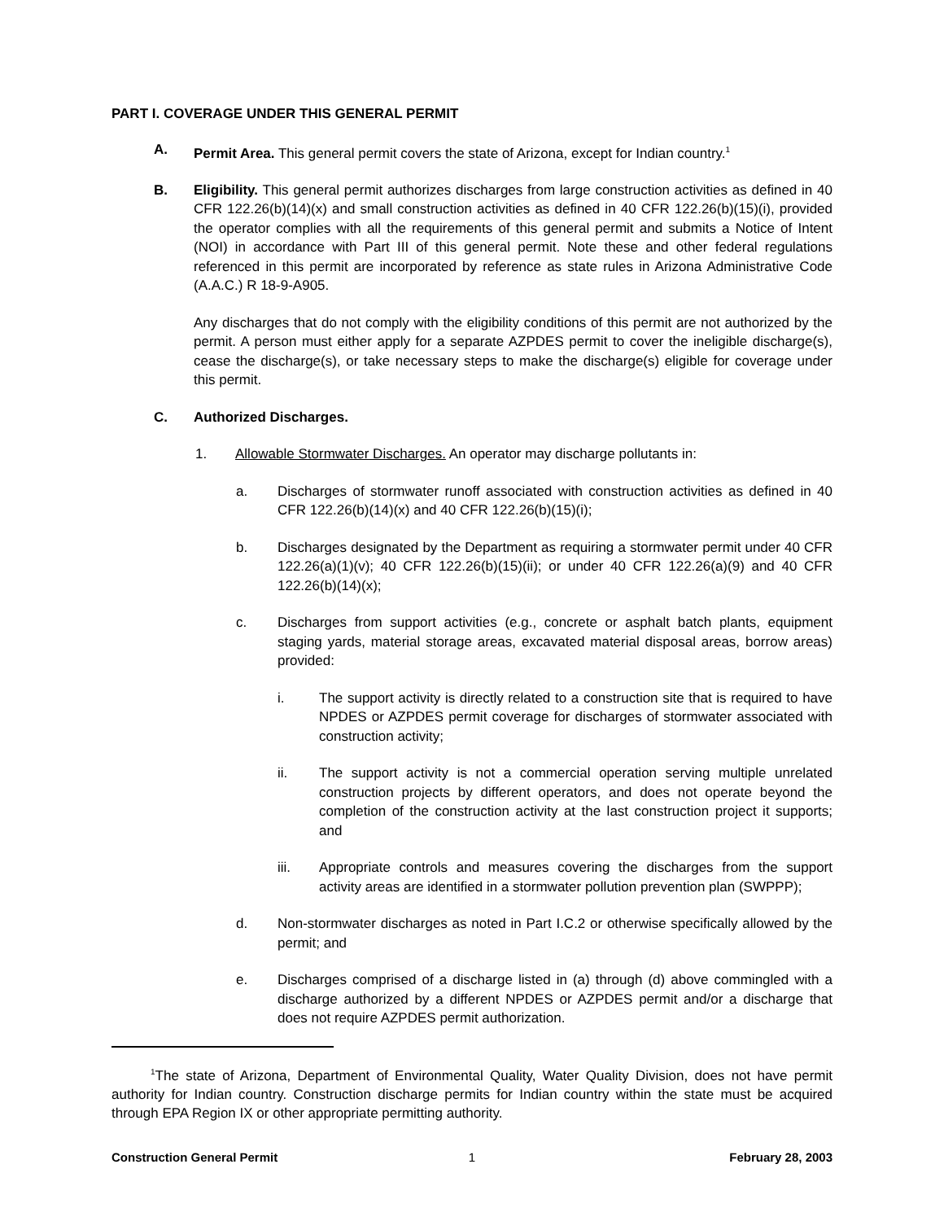PART I. COVERAGE UNDER THIS GENERAL PERMIT
A. Permit Area. This general permit covers the state of Arizona, except for Indian country.<sup>1</sup>
B. Eligibility. This general permit authorizes discharges from large construction activities as defined in 40 CFR 122.26(b)(14)(x) and small construction activities as defined in 40 CFR 122.26(b)(15)(i), provided the operator complies with all the requirements of this general permit and submits a Notice of Intent (NOI) in accordance with Part III of this general permit. Note these and other federal regulations referenced in this permit are incorporated by reference as state rules in Arizona Administrative Code (A.A.C.) R 18-9-A905.
Any discharges that do not comply with the eligibility conditions of this permit are not authorized by the permit. A person must either apply for a separate AZPDES permit to cover the ineligible discharge(s), cease the discharge(s), or take necessary steps to make the discharge(s) eligible for coverage under this permit.
C. Authorized Discharges.
1. Allowable Stormwater Discharges. An operator may discharge pollutants in:
a. Discharges of stormwater runoff associated with construction activities as defined in 40 CFR 122.26(b)(14)(x) and 40 CFR 122.26(b)(15)(i);
b. Discharges designated by the Department as requiring a stormwater permit under 40 CFR 122.26(a)(1)(v); 40 CFR 122.26(b)(15)(ii); or under 40 CFR 122.26(a)(9) and 40 CFR 122.26(b)(14)(x);
c. Discharges from support activities (e.g., concrete or asphalt batch plants, equipment staging yards, material storage areas, excavated material disposal areas, borrow areas) provided:
i. The support activity is directly related to a construction site that is required to have NPDES or AZPDES permit coverage for discharges of stormwater associated with construction activity;
ii. The support activity is not a commercial operation serving multiple unrelated construction projects by different operators, and does not operate beyond the completion of the construction activity at the last construction project it supports; and
iii. Appropriate controls and measures covering the discharges from the support activity areas are identified in a stormwater pollution prevention plan (SWPPP);
d. Non-stormwater discharges as noted in Part I.C.2 or otherwise specifically allowed by the permit; and
e. Discharges comprised of a discharge listed in (a) through (d) above commingled with a discharge authorized by a different NPDES or AZPDES permit and/or a discharge that does not require AZPDES permit authorization.
<sup>1</sup> The state of Arizona, Department of Environmental Quality, Water Quality Division, does not have permit authority for Indian country. Construction discharge permits for Indian country within the state must be acquired through EPA Region IX or other appropriate permitting authority.
Construction General Permit 1 February 28, 2003